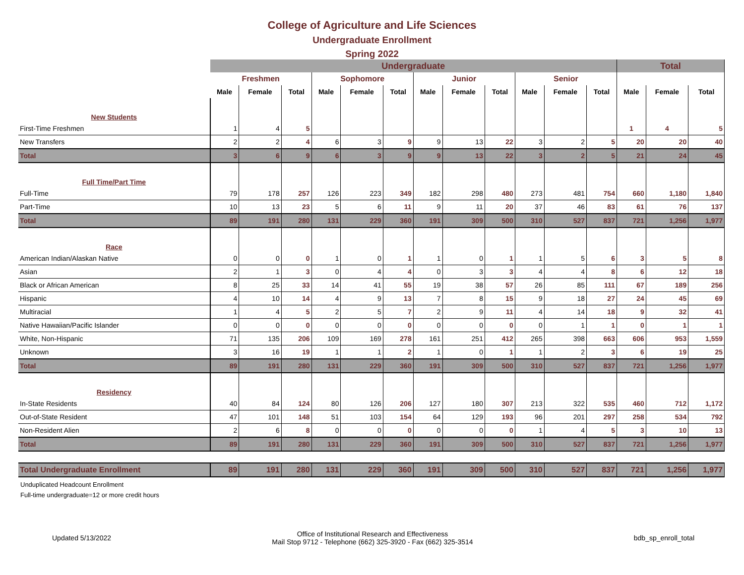College of Agriculture and Life Sciences
Undergraduate Enrollment
Spring 2022
| | Undergraduate | | | | | | | | | | | | Total | | |
| --- | --- | --- | --- | --- | --- | --- | --- | --- | --- | --- | --- | --- | --- | --- | --- |
| | Freshmen | | | Sophomore | | | Junior | | | Senior | | | | | |
| | Male | Female | Total | Male | Female | Total | Male | Female | Total | Male | Female | Total | Male | Female | Total |
| New Students | | | | | | | | | | | | | | | |
| First-Time Freshmen | 1 | 4 | 5 | | | | | | | | | | 1 | 4 | 5 |
| New Transfers | 2 | 2 | 4 | 6 | 3 | 9 | 9 | 13 | 22 | 3 | 2 | 5 | 20 | 20 | 40 |
| Total | 3 | 6 | 9 | 6 | 3 | 9 | 9 | 13 | 22 | 3 | 2 | 5 | 21 | 24 | 45 |
| Full Time/Part Time | | | | | | | | | | | | | | | |
| Full-Time | 79 | 178 | 257 | 126 | 223 | 349 | 182 | 298 | 480 | 273 | 481 | 754 | 660 | 1,180 | 1,840 |
| Part-Time | 10 | 13 | 23 | 5 | 6 | 11 | 9 | 11 | 20 | 37 | 46 | 83 | 61 | 76 | 137 |
| Total | 89 | 191 | 280 | 131 | 229 | 360 | 191 | 309 | 500 | 310 | 527 | 837 | 721 | 1,256 | 1,977 |
| Race | | | | | | | | | | | | | | | |
| American Indian/Alaskan Native | 0 | 0 | 0 | 1 | 0 | 1 | 1 | 0 | 1 | 1 | 5 | 6 | 3 | 5 | 8 |
| Asian | 2 | 1 | 3 | 0 | 4 | 4 | 0 | 3 | 3 | 4 | 4 | 8 | 6 | 12 | 18 |
| Black or African American | 8 | 25 | 33 | 14 | 41 | 55 | 19 | 38 | 57 | 26 | 85 | 111 | 67 | 189 | 256 |
| Hispanic | 4 | 10 | 14 | 4 | 9 | 13 | 7 | 8 | 15 | 9 | 18 | 27 | 24 | 45 | 69 |
| Multiracial | 1 | 4 | 5 | 2 | 5 | 7 | 2 | 9 | 11 | 4 | 14 | 18 | 9 | 32 | 41 |
| Native Hawaiian/Pacific Islander | 0 | 0 | 0 | 0 | 0 | 0 | 0 | 0 | 0 | 0 | 1 | 1 | 0 | 1 | 1 |
| White, Non-Hispanic | 71 | 135 | 206 | 109 | 169 | 278 | 161 | 251 | 412 | 265 | 398 | 663 | 606 | 953 | 1,559 |
| Unknown | 3 | 16 | 19 | 1 | 1 | 2 | 1 | 0 | 1 | 1 | 2 | 3 | 6 | 19 | 25 |
| Total | 89 | 191 | 280 | 131 | 229 | 360 | 191 | 309 | 500 | 310 | 527 | 837 | 721 | 1,256 | 1,977 |
| Residency | | | | | | | | | | | | | | | |
| In-State Residents | 40 | 84 | 124 | 80 | 126 | 206 | 127 | 180 | 307 | 213 | 322 | 535 | 460 | 712 | 1,172 |
| Out-of-State Resident | 47 | 101 | 148 | 51 | 103 | 154 | 64 | 129 | 193 | 96 | 201 | 297 | 258 | 534 | 792 |
| Non-Resident Alien | 2 | 6 | 8 | 0 | 0 | 0 | 0 | 0 | 0 | 1 | 4 | 5 | 3 | 10 | 13 |
| Total | 89 | 191 | 280 | 131 | 229 | 360 | 191 | 309 | 500 | 310 | 527 | 837 | 721 | 1,256 | 1,977 |
| Total Undergraduate Enrollment | 89 | 191 | 280 | 131 | 229 | 360 | 191 | 309 | 500 | 310 | 527 | 837 | 721 | 1,256 | 1,977 |
Unduplicated Headcount Enrollment
Full-time undergraduate=12 or more credit hours
Updated 5/13/2022 Office of Institutional Research and Effectiveness
Mail Stop 9712 - Telephone (662) 325-3920 - Fax (662) 325-3514 bdb_sp_enroll_total